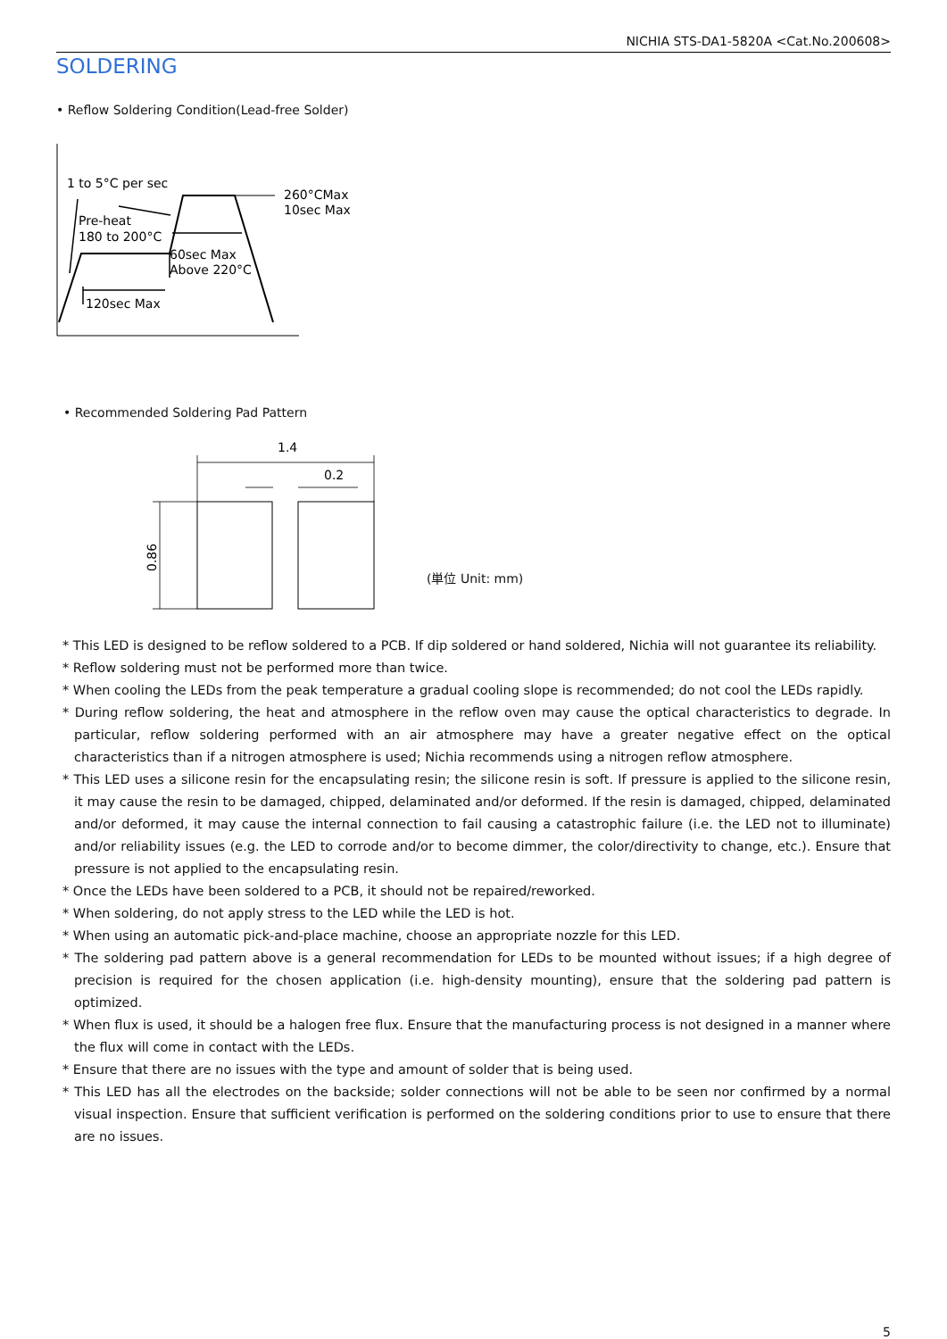NICHIA STS-DA1-5820A <Cat.No.200608>
SOLDERING
• Reflow Soldering Condition(Lead-free Solder)
1 to 5°C per sec
260°CMax
10sec Max
Pre-heat
180 to 200°C
60sec Max
Above 220°C
120sec Max
• Recommended Soldering Pad Pattern
1.4
0.2
0.86
(単位 Unit: mm)
* This LED is designed to be reflow soldered to a PCB. If dip soldered or hand soldered, Nichia will not guarantee its reliability.
* Reflow soldering must not be performed more than twice.
* When cooling the LEDs from the peak temperature a gradual cooling slope is recommended; do not cool the LEDs rapidly.
* During reflow soldering, the heat and atmosphere in the reflow oven may cause the optical characteristics to degrade. In particular, reflow soldering performed with an air atmosphere may have a greater negative effect on the optical characteristics than if a nitrogen atmosphere is used; Nichia recommends using a nitrogen reflow atmosphere.
* This LED uses a silicone resin for the encapsulating resin; the silicone resin is soft. If pressure is applied to the silicone resin, it may cause the resin to be damaged, chipped, delaminated and/or deformed. If the resin is damaged, chipped, delaminated and/or deformed, it may cause the internal connection to fail causing a catastrophic failure (i.e. the LED not to illuminate) and/or reliability issues (e.g. the LED to corrode and/or to become dimmer, the color/directivity to change, etc.). Ensure that pressure is not applied to the encapsulating resin.
* Once the LEDs have been soldered to a PCB, it should not be repaired/reworked.
* When soldering, do not apply stress to the LED while the LED is hot.
* When using an automatic pick-and-place machine, choose an appropriate nozzle for this LED.
* The soldering pad pattern above is a general recommendation for LEDs to be mounted without issues; if a high degree of precision is required for the chosen application (i.e. high-density mounting), ensure that the soldering pad pattern is optimized.
* When flux is used, it should be a halogen free flux. Ensure that the manufacturing process is not designed in a manner where the flux will come in contact with the LEDs.
* Ensure that there are no issues with the type and amount of solder that is being used.
* This LED has all the electrodes on the backside; solder connections will not be able to be seen nor confirmed by a normal visual inspection. Ensure that sufficient verification is performed on the soldering conditions prior to use to ensure that there are no issues.
5